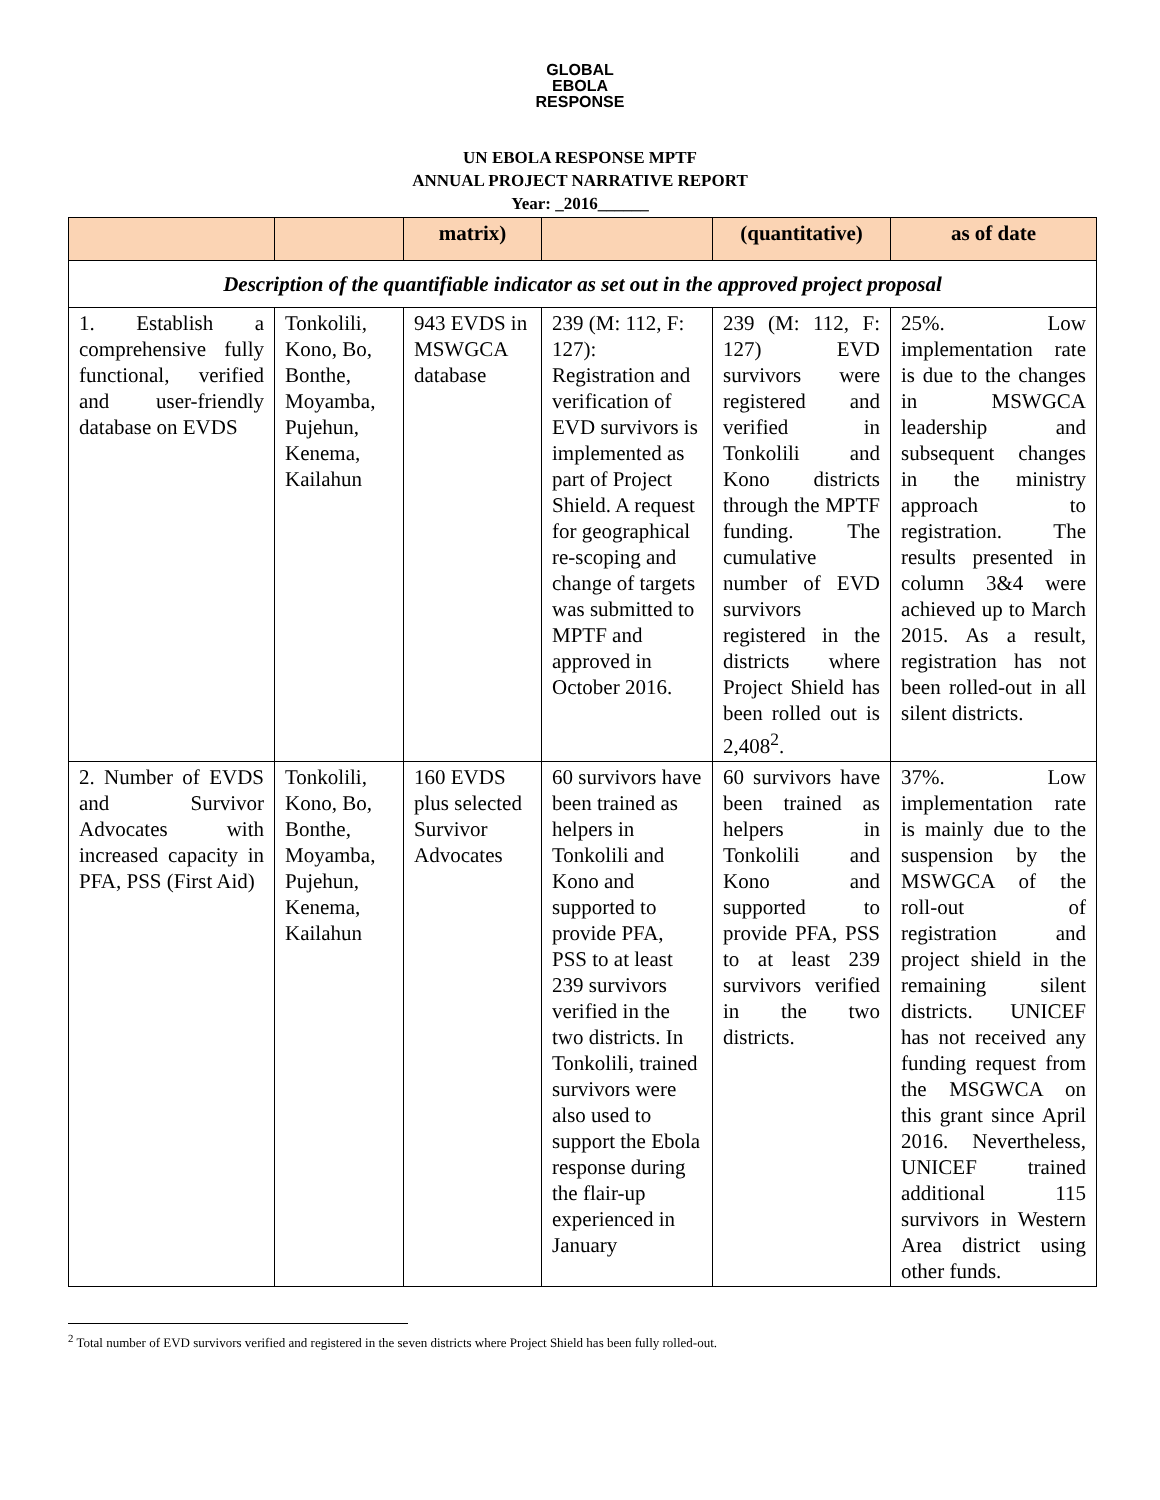GLOBAL
EBOLA
RESPONSE
UN EBOLA RESPONSE MPTF
ANNUAL PROJECT NARRATIVE REPORT
Year: _2016______
| | | matrix) | | (quantitative) | as of date |
| --- | --- | --- | --- | --- | --- |
| Description of the quantifiable indicator as set out in the approved project proposal | | | | | |
| 1. Establish a comprehensive fully functional, verified and user-friendly database on EVDS | Tonkolili, Kono, Bo, Bonthe, Moyamba, Pujehun, Kenema, Kailahun | 943 EVDS in MSWGCA database | 239 (M: 112, F: 127): Registration and verification of EVD survivors is implemented as part of Project Shield. A request for geographical re-scoping and change of targets was submitted to MPTF and approved in October 2016. | 239 (M: 112, F: 127) EVD survivors were registered and verified in Tonkolili and Kono districts through the MPTF funding. The cumulative number of EVD survivors registered in the districts where Project Shield has been rolled out is 2,408<sup>2</sup>. | 25%. Low implementation rate is due to the changes in MSWGCA leadership and subsequent changes in the ministry approach to registration. The results presented in column 3&4 were achieved up to March 2015. As a result, registration has not been rolled-out in all silent districts. |
| 2. Number of EVDS and Survivor Advocates with increased capacity in PFA, PSS (First Aid) | Tonkolili, Kono, Bo, Bonthe, Moyamba, Pujehun, Kenema, Kailahun | 160 EVDS plus selected Survivor Advocates | 60 survivors have been trained as helpers in Tonkolili and Kono and supported to provide PFA, PSS to at least 239 survivors verified in the two districts. In Tonkolili, trained survivors were also used to support the Ebola response during the flair-up experienced in January | 60 survivors have been trained as helpers in Tonkolili and Kono and supported to provide PFA, PSS to at least 239 survivors verified in the two districts. | 37%. Low implementation rate is mainly due to the suspension by the MSWGCA of the roll-out of registration and project shield in the remaining silent districts. UNICEF has not received any funding request from the MSGWCA on this grant since April 2016. Nevertheless, UNICEF trained additional 115 survivors in Western Area district using other funds. |
<sup>2</sup> Total number of EVD survivors verified and registered in the seven districts where Project Shield has been fully rolled-out.